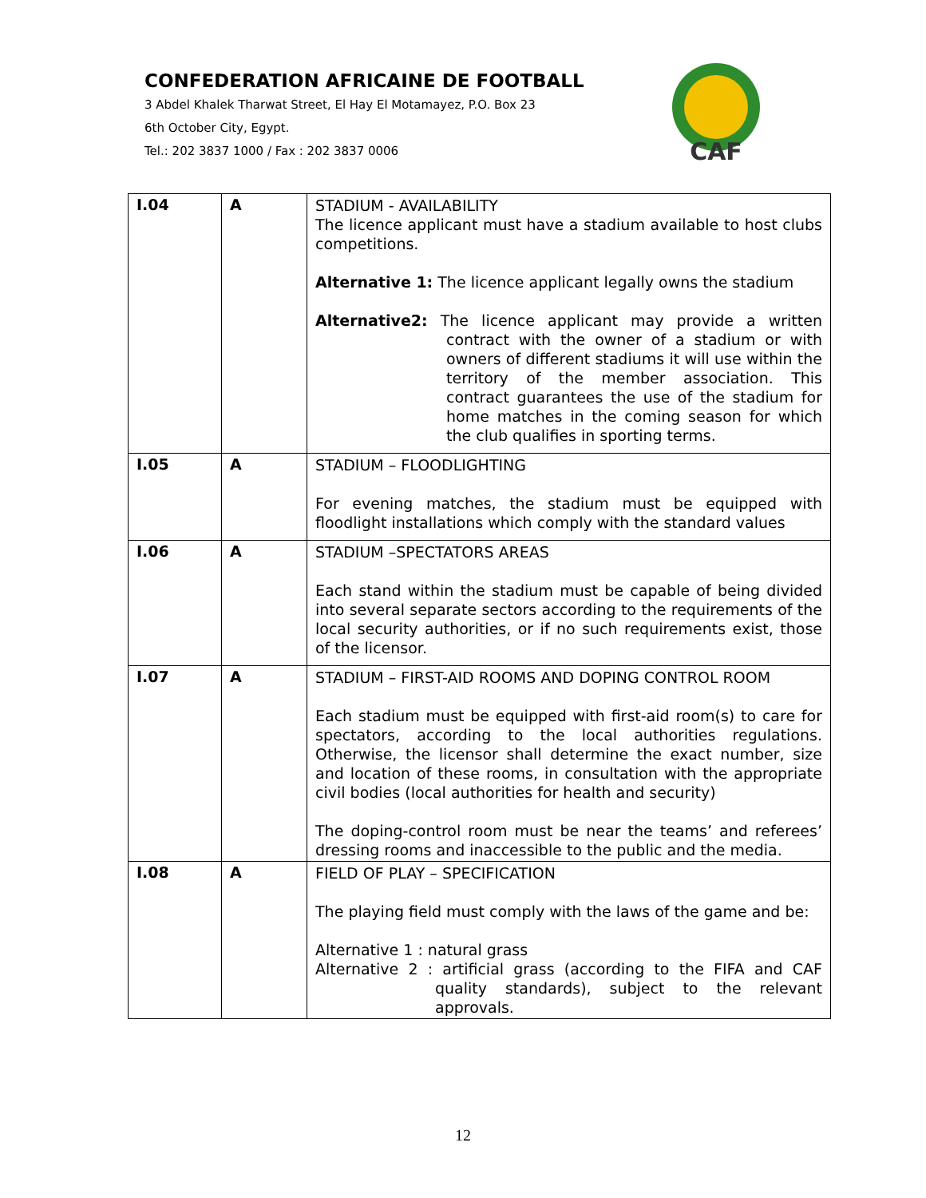CONFEDERATION AFRICAINE DE FOOTBALL
3 Abdel Khalek Tharwat Street, El Hay El Motamayez, P.O. Box 23
6th October City, Egypt.
Tel.: 202 3837 1000 / Fax : 202 3837 0006
CAF
| I.04 | A | STADIUM - AVAILABILITY The licence applicant must have a stadium available to host clubs competitions. Alternative 1: The licence applicant legally owns the stadium Alternative2: The licence applicant may provide a written contract with the owner of a stadium or with owners of different stadiums it will use within the territory of the member association. This contract guarantees the use of the stadium for home matches in the coming season for which the club qualifies in sporting terms. |
| I.05 | A | STADIUM – FLOODLIGHTING For evening matches, the stadium must be equipped with floodlight installations which comply with the standard values |
| I.06 | A | STADIUM –SPECTATORS AREAS Each stand within the stadium must be capable of being divided into several separate sectors according to the requirements of the local security authorities, or if no such requirements exist, those of the licensor. |
| I.07 | A | STADIUM – FIRST-AID ROOMS AND DOPING CONTROL ROOM Each stadium must be equipped with first-aid room(s) to care for spectators, according to the local authorities regulations. Otherwise, the licensor shall determine the exact number, size and location of these rooms, in consultation with the appropriate civil bodies (local authorities for health and security) The doping-control room must be near the teams’ and referees’ dressing rooms and inaccessible to the public and the media. |
| I.08 | A | FIELD OF PLAY – SPECIFICATION The playing field must comply with the laws of the game and be: Alternative 1 : natural grass Alternative 2 : artificial grass (according to the FIFA and CAF quality standards), subject to the relevant approvals. |
12